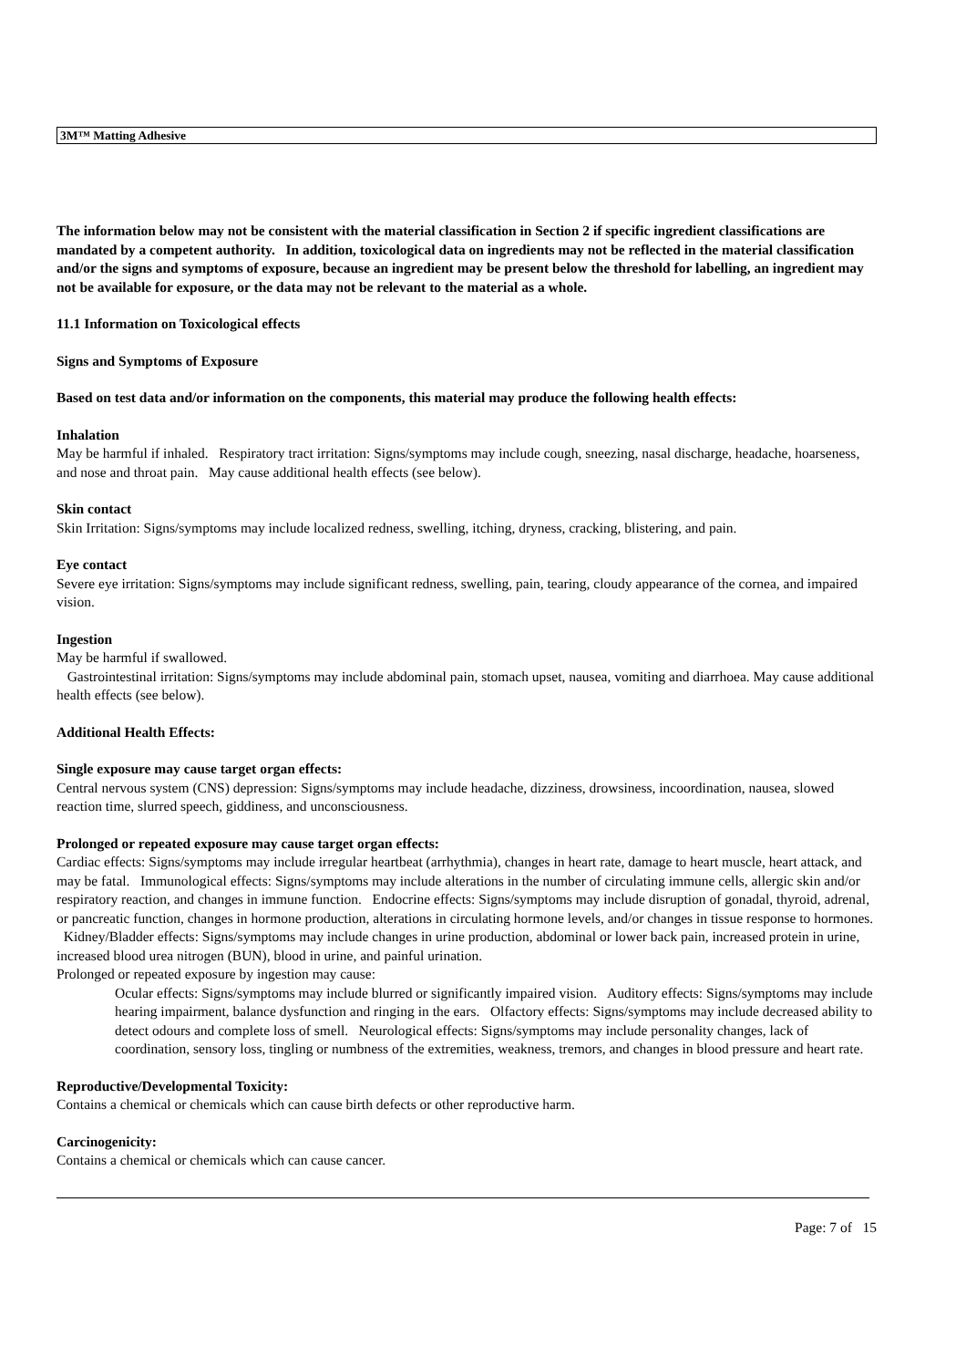3M™ Matting Adhesive
The information below may not be consistent with the material classification in Section 2 if specific ingredient classifications are mandated by a competent authority. In addition, toxicological data on ingredients may not be reflected in the material classification and/or the signs and symptoms of exposure, because an ingredient may be present below the threshold for labelling, an ingredient may not be available for exposure, or the data may not be relevant to the material as a whole.
11.1 Information on Toxicological effects
Signs and Symptoms of Exposure
Based on test data and/or information on the components, this material may produce the following health effects:
Inhalation
May be harmful if inhaled. Respiratory tract irritation: Signs/symptoms may include cough, sneezing, nasal discharge, headache, hoarseness, and nose and throat pain. May cause additional health effects (see below).
Skin contact
Skin Irritation: Signs/symptoms may include localized redness, swelling, itching, dryness, cracking, blistering, and pain.
Eye contact
Severe eye irritation: Signs/symptoms may include significant redness, swelling, pain, tearing, cloudy appearance of the cornea, and impaired vision.
Ingestion
May be harmful if swallowed.
Gastrointestinal irritation: Signs/symptoms may include abdominal pain, stomach upset, nausea, vomiting and diarrhoea. May cause additional health effects (see below).
Additional Health Effects:
Single exposure may cause target organ effects:
Central nervous system (CNS) depression: Signs/symptoms may include headache, dizziness, drowsiness, incoordination, nausea, slowed reaction time, slurred speech, giddiness, and unconsciousness.
Prolonged or repeated exposure may cause target organ effects:
Cardiac effects: Signs/symptoms may include irregular heartbeat (arrhythmia), changes in heart rate, damage to heart muscle, heart attack, and may be fatal. Immunological effects: Signs/symptoms may include alterations in the number of circulating immune cells, allergic skin and/or respiratory reaction, and changes in immune function. Endocrine effects: Signs/symptoms may include disruption of gonadal, thyroid, adrenal, or pancreatic function, changes in hormone production, alterations in circulating hormone levels, and/or changes in tissue response to hormones. Kidney/Bladder effects: Signs/symptoms may include changes in urine production, abdominal or lower back pain, increased protein in urine, increased blood urea nitrogen (BUN), blood in urine, and painful urination.
Prolonged or repeated exposure by ingestion may cause:
Ocular effects: Signs/symptoms may include blurred or significantly impaired vision. Auditory effects: Signs/symptoms may include hearing impairment, balance dysfunction and ringing in the ears. Olfactory effects: Signs/symptoms may include decreased ability to detect odours and complete loss of smell. Neurological effects: Signs/symptoms may include personality changes, lack of coordination, sensory loss, tingling or numbness of the extremities, weakness, tremors, and changes in blood pressure and heart rate.
Reproductive/Developmental Toxicity:
Contains a chemical or chemicals which can cause birth defects or other reproductive harm.
Carcinogenicity:
Contains a chemical or chemicals which can cause cancer.
Page: 7 of 15